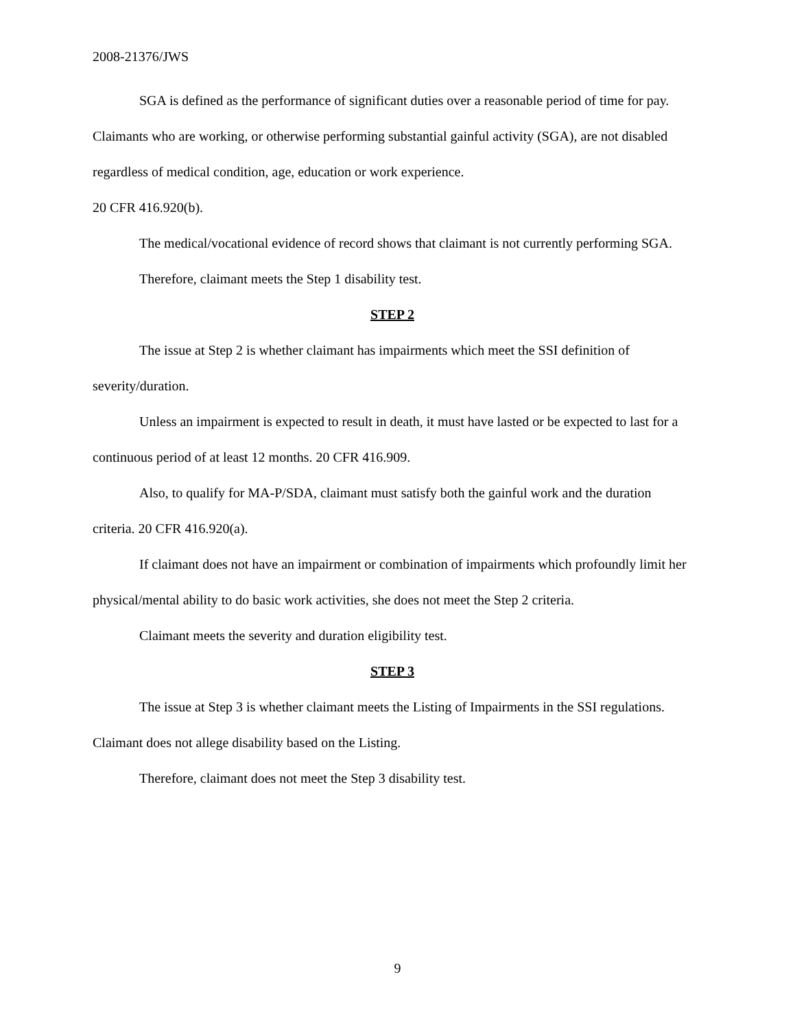2008-21376/JWS
SGA is defined as the performance of significant duties over a reasonable period of time for pay. Claimants who are working, or otherwise performing substantial gainful activity (SGA), are not disabled regardless of medical condition, age, education or work experience.
20 CFR 416.920(b).
The medical/vocational evidence of record shows that claimant is not currently performing SGA.
Therefore, claimant meets the Step 1 disability test.
STEP 2
The issue at Step 2 is whether claimant has impairments which meet the SSI definition of severity/duration.
Unless an impairment is expected to result in death, it must have lasted or be expected to last for a continuous period of at least 12 months. 20 CFR 416.909.
Also, to qualify for MA-P/SDA, claimant must satisfy both the gainful work and the duration criteria. 20 CFR 416.920(a).
If claimant does not have an impairment or combination of impairments which profoundly limit her physical/mental ability to do basic work activities, she does not meet the Step 2 criteria.
Claimant meets the severity and duration eligibility test.
STEP 3
The issue at Step 3 is whether claimant meets the Listing of Impairments in the SSI regulations. Claimant does not allege disability based on the Listing.
Therefore, claimant does not meet the Step 3 disability test.
9